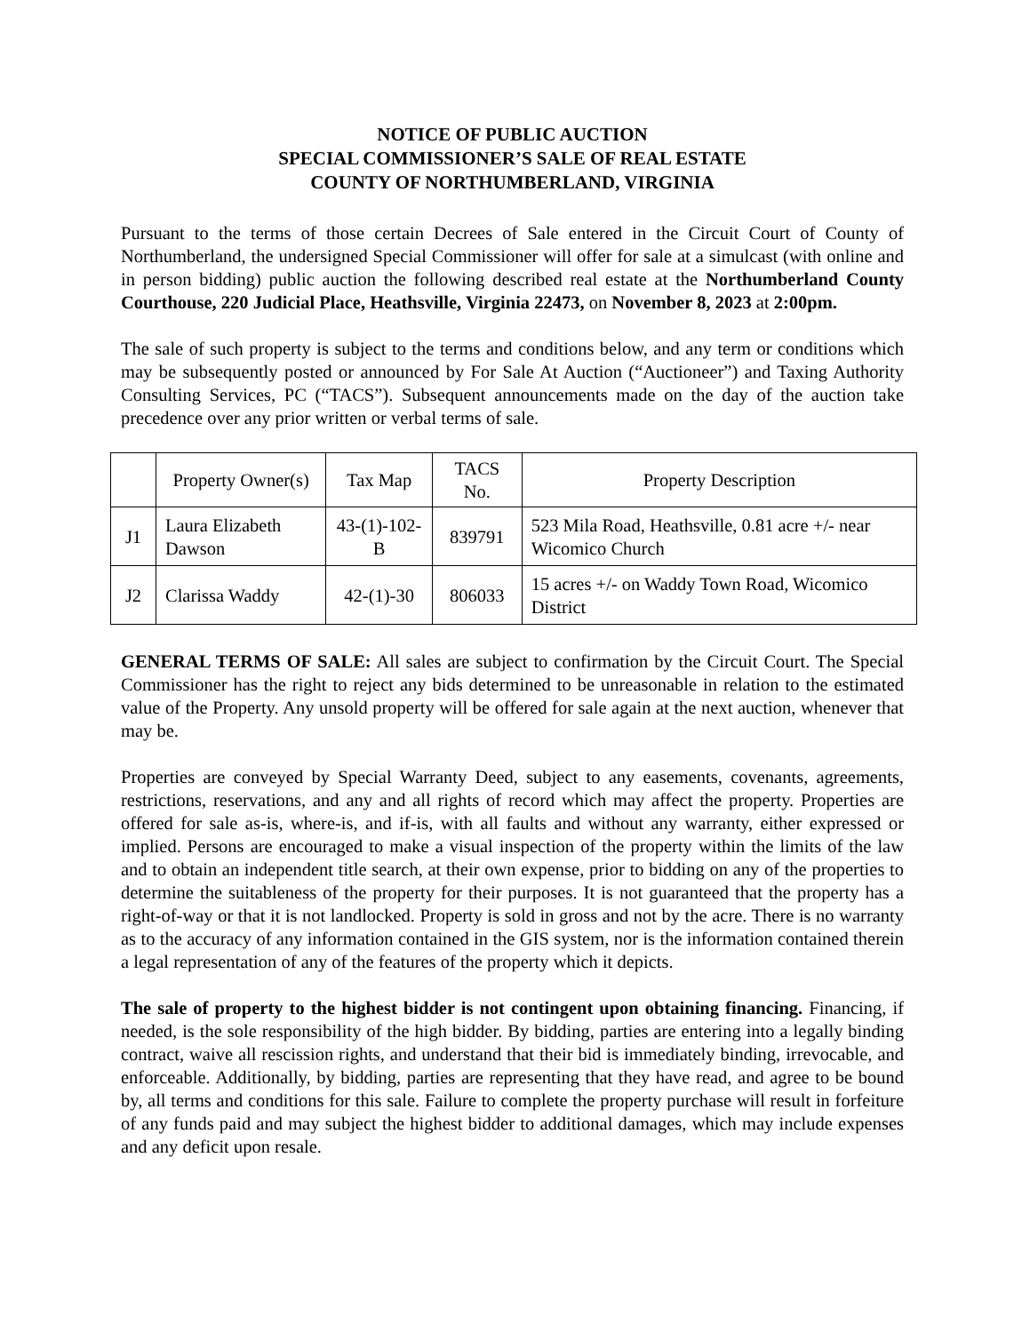NOTICE OF PUBLIC AUCTION
SPECIAL COMMISSIONER’S SALE OF REAL ESTATE
COUNTY OF NORTHUMBERLAND, VIRGINIA
Pursuant to the terms of those certain Decrees of Sale entered in the Circuit Court of County of Northumberland, the undersigned Special Commissioner will offer for sale at a simulcast (with online and in person bidding) public auction the following described real estate at the Northumberland County Courthouse, 220 Judicial Place, Heathsville, Virginia 22473, on November 8, 2023 at 2:00pm.
The sale of such property is subject to the terms and conditions below, and any term or conditions which may be subsequently posted or announced by For Sale At Auction (“Auctioneer”) and Taxing Authority Consulting Services, PC (“TACS”). Subsequent announcements made on the day of the auction take precedence over any prior written or verbal terms of sale.
| | Property Owner(s) | Tax Map | TACS No. | Property Description |
| --- | --- | --- | --- | --- |
| J1 | Laura Elizabeth Dawson | 43-(1)-102-B | 839791 | 523 Mila Road, Heathsville, 0.81 acre +/- near Wicomico Church |
| J2 | Clarissa Waddy | 42-(1)-30 | 806033 | 15 acres +/- on Waddy Town Road, Wicomico District |
GENERAL TERMS OF SALE: All sales are subject to confirmation by the Circuit Court. The Special Commissioner has the right to reject any bids determined to be unreasonable in relation to the estimated value of the Property. Any unsold property will be offered for sale again at the next auction, whenever that may be.
Properties are conveyed by Special Warranty Deed, subject to any easements, covenants, agreements, restrictions, reservations, and any and all rights of record which may affect the property. Properties are offered for sale as-is, where-is, and if-is, with all faults and without any warranty, either expressed or implied. Persons are encouraged to make a visual inspection of the property within the limits of the law and to obtain an independent title search, at their own expense, prior to bidding on any of the properties to determine the suitableness of the property for their purposes. It is not guaranteed that the property has a right-of-way or that it is not landlocked. Property is sold in gross and not by the acre. There is no warranty as to the accuracy of any information contained in the GIS system, nor is the information contained therein a legal representation of any of the features of the property which it depicts.
The sale of property to the highest bidder is not contingent upon obtaining financing. Financing, if needed, is the sole responsibility of the high bidder. By bidding, parties are entering into a legally binding contract, waive all rescission rights, and understand that their bid is immediately binding, irrevocable, and enforceable. Additionally, by bidding, parties are representing that they have read, and agree to be bound by, all terms and conditions for this sale. Failure to complete the property purchase will result in forfeiture of any funds paid and may subject the highest bidder to additional damages, which may include expenses and any deficit upon resale.